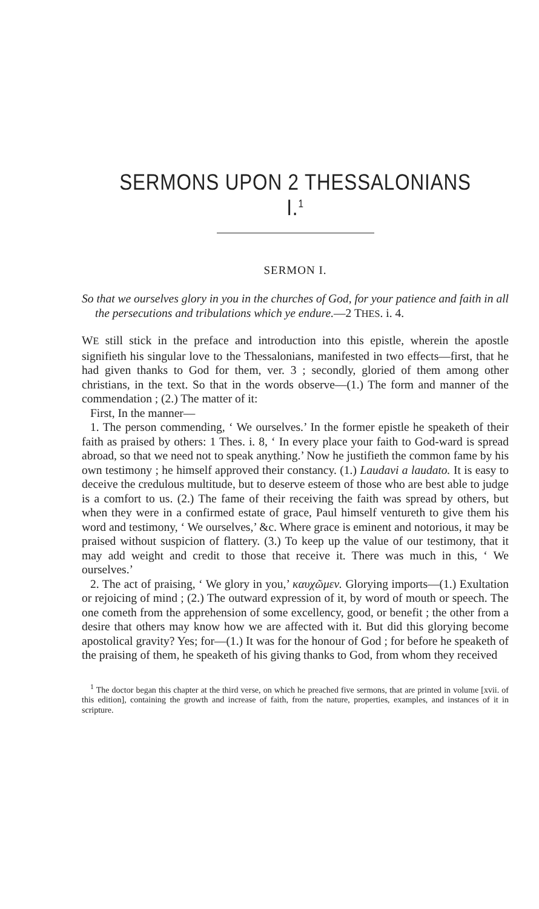SERMONS UPON 2 THESSALONIANS I.<sup>1</sup>
SERMON I.
So that we ourselves glory in you in the churches of God, for your patience and faith in all the persecutions and tribulations which ye endure.—2 THES. i. 4.
WE still stick in the preface and introduction into this epistle, wherein the apostle signifieth his singular love to the Thessalonians, manifested in two effects—first, that he had given thanks to God for them, ver. 3 ; secondly, gloried of them among other christians, in the text. So that in the words observe—(1.) The form and manner of the commendation ; (2.) The matter of it:
First, In the manner—
1. The person commending, ‘ We ourselves.’ In the former epistle he speaketh of their faith as praised by others: 1 Thes. i. 8, ‘ In every place your faith to God-ward is spread abroad, so that we need not to speak anything.’ Now he justifieth the common fame by his own testimony ; he himself approved their constancy. (1.) Laudavi a laudato. It is easy to deceive the credulous multitude, but to deserve esteem of those who are best able to judge is a comfort to us. (2.) The fame of their receiving the faith was spread by others, but when they were in a confirmed estate of grace, Paul himself ventureth to give them his word and testimony, ‘ We ourselves,’ &c. Where grace is eminent and notorious, it may be praised without suspicion of flattery. (3.) To keep up the value of our testimony, that it may add weight and credit to those that receive it. There was much in this, ‘ We ourselves.’
2. The act of praising, ‘ We glory in you,’ καυχῶμεν. Glorying imports—(1.) Exultation or rejoicing of mind ; (2.) The outward expression of it, by word of mouth or speech. The one cometh from the apprehension of some excellency, good, or benefit ; the other from a desire that others may know how we are affected with it. But did this glorying become apostolical gravity? Yes; for—(1.) It was for the honour of God ; for before he speaketh of the praising of them, he speaketh of his giving thanks to God, from whom they received
<sup>1</sup> The doctor began this chapter at the third verse, on which he preached five sermons, that are printed in volume [xvii. of this edition], containing the growth and increase of faith, from the nature, properties, examples, and instances of it in scripture.